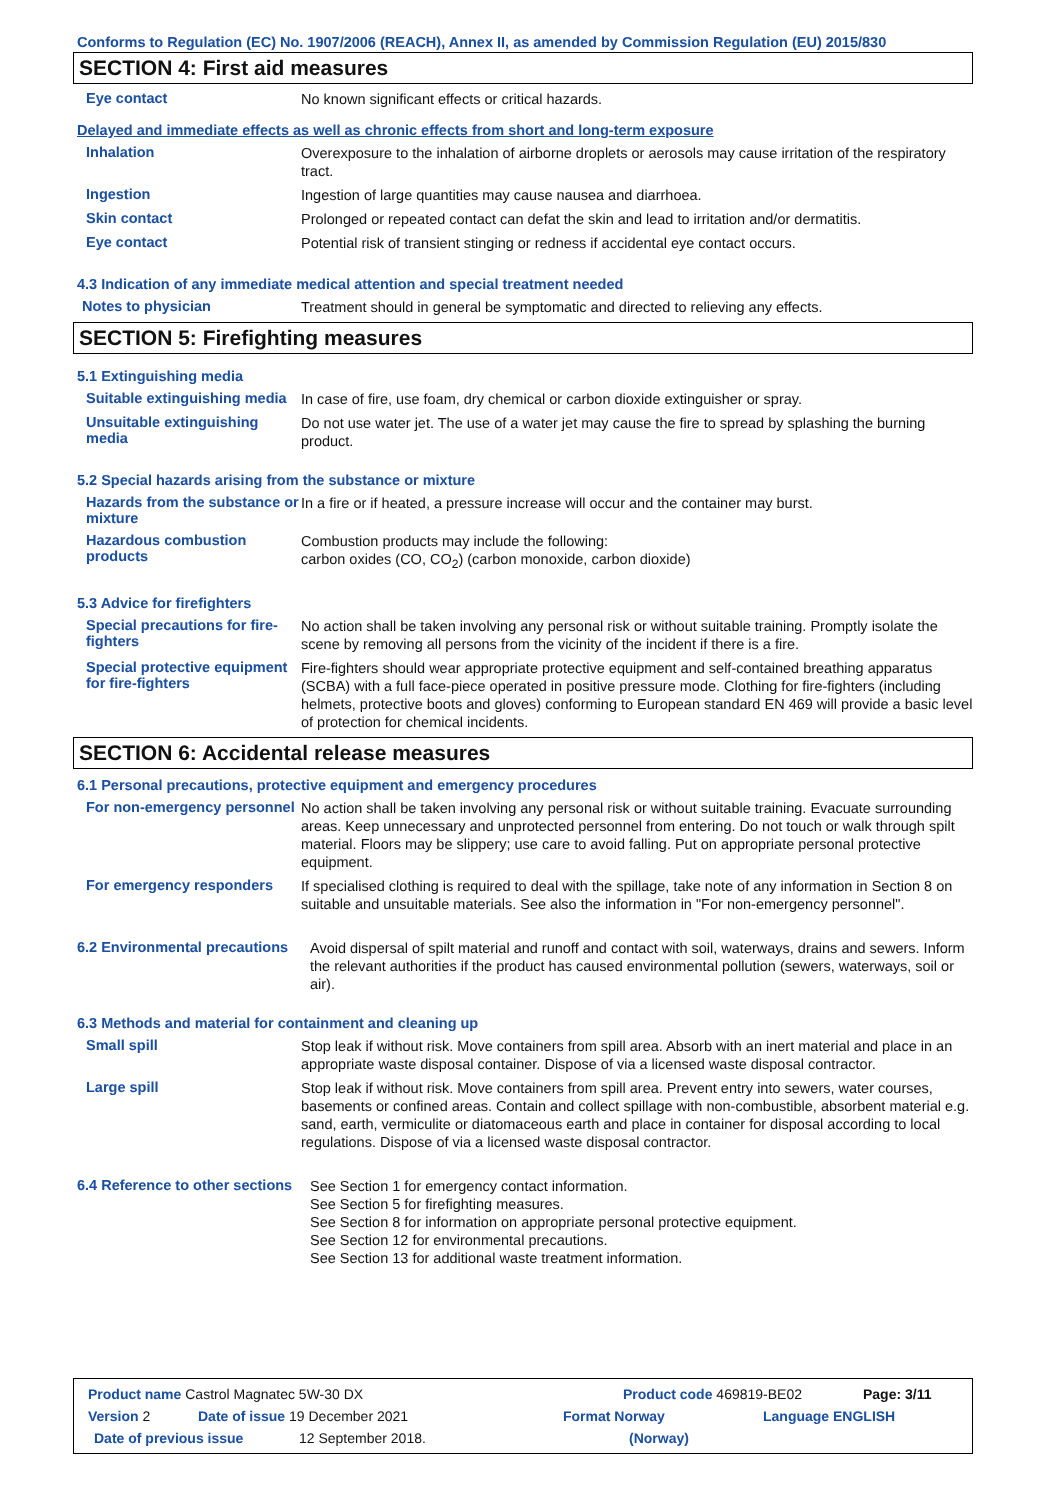Conforms to Regulation (EC) No. 1907/2006 (REACH), Annex II, as amended by Commission Regulation (EU) 2015/830
SECTION 4: First aid measures
Eye contact
No known significant effects or critical hazards.
Delayed and immediate effects as well as chronic effects from short and long-term exposure
Inhalation
Overexposure to the inhalation of airborne droplets or aerosols may cause irritation of the respiratory tract.
Ingestion
Ingestion of large quantities may cause nausea and diarrhoea.
Skin contact
Prolonged or repeated contact can defat the skin and lead to irritation and/or dermatitis.
Eye contact
Potential risk of transient stinging or redness if accidental eye contact occurs.
4.3 Indication of any immediate medical attention and special treatment needed
Notes to physician
Treatment should in general be symptomatic and directed to relieving any effects.
SECTION 5: Firefighting measures
5.1 Extinguishing media
Suitable extinguishing media
In case of fire, use foam, dry chemical or carbon dioxide extinguisher or spray.
Unsuitable extinguishing media
Do not use water jet. The use of a water jet may cause the fire to spread by splashing the burning product.
5.2 Special hazards arising from the substance or mixture
Hazards from the substance or mixture
In a fire or if heated, a pressure increase will occur and the container may burst.
Hazardous combustion products
Combustion products may include the following:
carbon oxides (CO, CO<sub>2</sub>) (carbon monoxide, carbon dioxide)
5.3 Advice for firefighters
Special precautions for fire-fighters
No action shall be taken involving any personal risk or without suitable training. Promptly isolate the scene by removing all persons from the vicinity of the incident if there is a fire.
Special protective equipment for fire-fighters
Fire-fighters should wear appropriate protective equipment and self-contained breathing apparatus (SCBA) with a full face-piece operated in positive pressure mode. Clothing for fire-fighters (including helmets, protective boots and gloves) conforming to European standard EN 469 will provide a basic level of protection for chemical incidents.
SECTION 6: Accidental release measures
6.1 Personal precautions, protective equipment and emergency procedures
For non-emergency personnel
No action shall be taken involving any personal risk or without suitable training. Evacuate surrounding areas. Keep unnecessary and unprotected personnel from entering. Do not touch or walk through spilt material. Floors may be slippery; use care to avoid falling. Put on appropriate personal protective equipment.
For emergency responders
If specialised clothing is required to deal with the spillage, take note of any information in Section 8 on suitable and unsuitable materials. See also the information in "For non-emergency personnel".
6.2 Environmental precautions
Avoid dispersal of spilt material and runoff and contact with soil, waterways, drains and sewers. Inform the relevant authorities if the product has caused environmental pollution (sewers, waterways, soil or air).
6.3 Methods and material for containment and cleaning up
Small spill
Stop leak if without risk. Move containers from spill area. Absorb with an inert material and place in an appropriate waste disposal container. Dispose of via a licensed waste disposal contractor.
Large spill
Stop leak if without risk. Move containers from spill area. Prevent entry into sewers, water courses, basements or confined areas. Contain and collect spillage with non-combustible, absorbent material e.g. sand, earth, vermiculite or diatomaceous earth and place in container for disposal according to local regulations. Dispose of via a licensed waste disposal contractor.
6.4 Reference to other sections
See Section 1 for emergency contact information.
See Section 5 for firefighting measures.
See Section 8 for information on appropriate personal protective equipment.
See Section 12 for environmental precautions.
See Section 13 for additional waste treatment information.
Product name Castrol Magnatec 5W-30 DX Product code 469819-BE02 Page: 3/11
Version 2 Date of issue 19 December 2021 Format Norway Language ENGLISH
Date of previous issue 12 September 2018. (Norway)